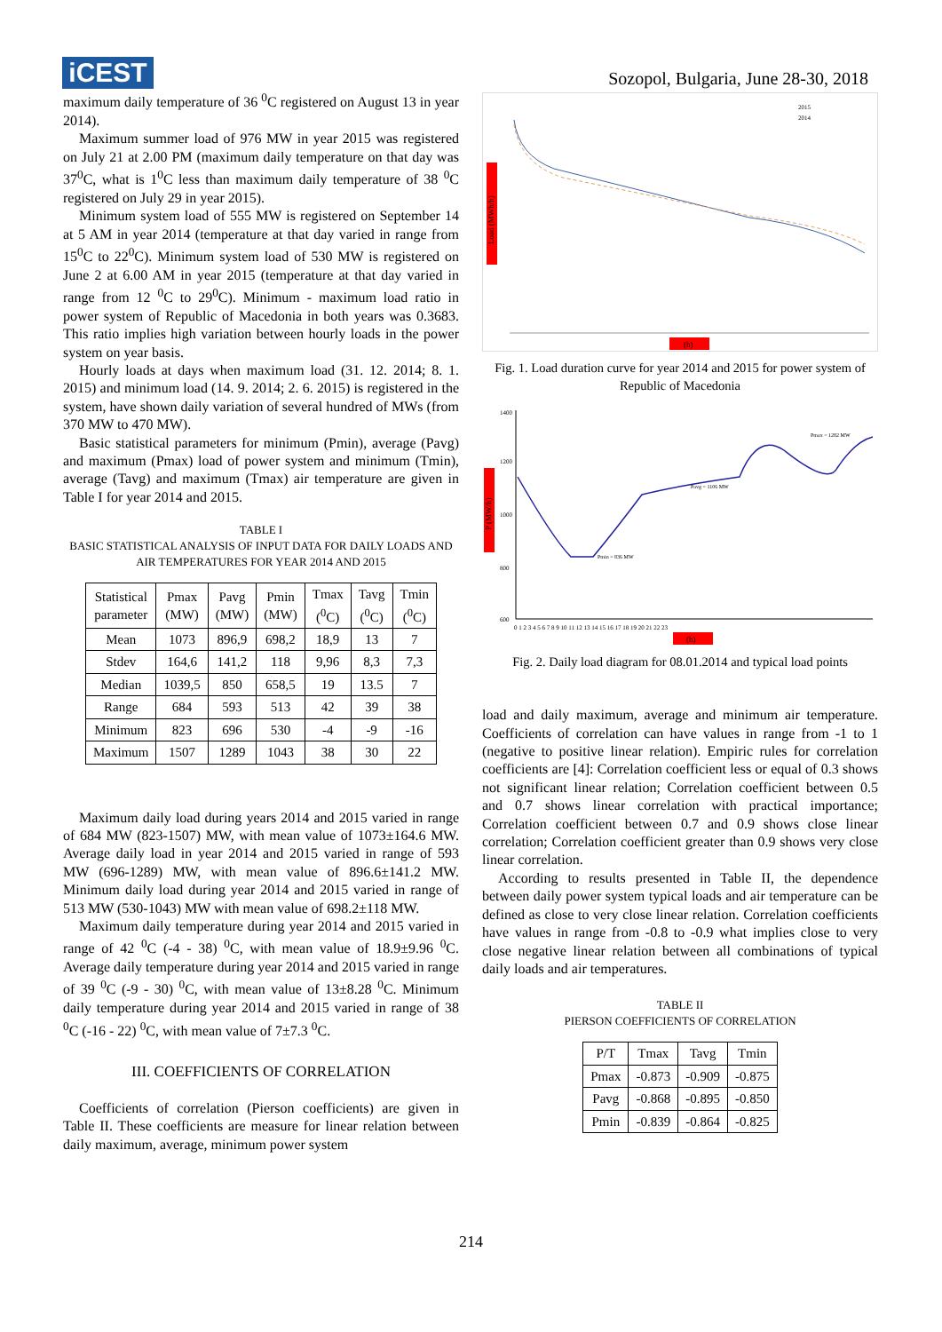iCEST
Sozopol, Bulgaria, June 28-30, 2018
maximum daily temperature of 36 <sup>0</sup>C registered on August 13 in year 2014).
Maximum summer load of 976 MW in year 2015 was registered on July 21 at 2.00 PM (maximum daily temperature on that day was 37<sup>0</sup>C, what is 1<sup>0</sup>C less than maximum daily temperature of 38 <sup>0</sup>C registered on July 29 in year 2015).
Minimum system load of 555 MW is registered on September 14 at 5 AM in year 2014 (temperature at that day varied in range from 15<sup>0</sup>C to 22<sup>0</sup>C). Minimum system load of 530 MW is registered on June 2 at 6.00 AM in year 2015 (temperature at that day varied in range from 12 <sup>0</sup>C to 29<sup>0</sup>C). Minimum - maximum load ratio in power system of Republic of Macedonia in both years was 0.3683. This ratio implies high variation between hourly loads in the power system on year basis.
Hourly loads at days when maximum load (31. 12. 2014; 8. 1. 2015) and minimum load (14. 9. 2014; 2. 6. 2015) is registered in the system, have shown daily variation of several hundred of MWs (from 370 MW to 470 MW).
Basic statistical parameters for minimum (Pmin), average (Pavg) and maximum (Pmax) load of power system and minimum (Tmin), average (Tavg) and maximum (Tmax) air temperature are given in Table I for year 2014 and 2015.
TABLE I
BASIC STATISTICAL ANALYSIS OF INPUT DATA FOR DAILY LOADS AND AIR TEMPERATURES FOR YEAR 2014 AND 2015
| Statistical parameter | Pmax (MW) | Pavg (MW) | Pmin (MW) | Tmax (<sup>0</sup>C) | Tavg (<sup>0</sup>C) | Tmin (<sup>0</sup>C) |
| --- | --- | --- | --- | --- | --- | --- |
| Mean | 1073 | 896,9 | 698,2 | 18,9 | 13 | 7 |
| Stdev | 164,6 | 141,2 | 118 | 9,96 | 8,3 | 7,3 |
| Median | 1039,5 | 850 | 658,5 | 19 | 13.5 | 7 |
| Range | 684 | 593 | 513 | 42 | 39 | 38 |
| Minimum | 823 | 696 | 530 | -4 | -9 | -16 |
| Maximum | 1507 | 1289 | 1043 | 38 | 30 | 22 |
Maximum daily load during years 2014 and 2015 varied in range of 684 MW (823-1507) MW, with mean value of 1073±164.6 MW. Average daily load in year 2014 and 2015 varied in range of 593 MW (696-1289) MW, with mean value of 896.6±141.2 MW. Minimum daily load during year 2014 and 2015 varied in range of 513 MW (530-1043) MW with mean value of 698.2±118 MW.
Maximum daily temperature during year 2014 and 2015 varied in range of 42 <sup>0</sup>C (-4 - 38) <sup>0</sup>C, with mean value of 18.9±9.96 <sup>0</sup>C. Average daily temperature during year 2014 and 2015 varied in range of 39 <sup>0</sup>C (-9 - 30) <sup>0</sup>C, with mean value of 13±8.28 <sup>0</sup>C. Minimum daily temperature during year 2014 and 2015 varied in range of 38 <sup>0</sup>C (-16 - 22) <sup>0</sup>C, with mean value of 7±7.3 <sup>0</sup>C.
III. COEFFICIENTS OF CORRELATION
Coefficients of correlation (Pierson coefficients) are given in Table II. These coefficients are measure for linear relation between daily maximum, average, minimum power system
Load (MWh/h)
(h)
2015
2014
Fig. 1. Load duration curve for year 2014 and 2015 for power system of Republic of Macedonia
P (MW/h)
1400
1200
1000
800
600
Pmin = 836 MW
Pavg = 1106 MW
Pmax = 1282 MW
0 1 2 3 4 5 6 7 8 9 10 11 12 13 14 15 16 17 18 19 20 21 22 23
(h)
Fig. 2. Daily load diagram for 08.01.2014 and typical load points
load and daily maximum, average and minimum air temperature. Coefficients of correlation can have values in range from -1 to 1 (negative to positive linear relation). Empiric rules for correlation coefficients are [4]: Correlation coefficient less or equal of 0.3 shows not significant linear relation; Correlation coefficient between 0.5 and 0.7 shows linear correlation with practical importance; Correlation coefficient between 0.7 and 0.9 shows close linear correlation; Correlation coefficient greater than 0.9 shows very close linear correlation.
According to results presented in Table II, the dependence between daily power system typical loads and air temperature can be defined as close to very close linear relation. Correlation coefficients have values in range from -0.8 to -0.9 what implies close to very close negative linear relation between all combinations of typical daily loads and air temperatures.
TABLE II
PIERSON COEFFICIENTS OF CORRELATION
| P/T | Tmax | Tavg | Tmin |
| --- | --- | --- | --- |
| Pmax | -0.873 | -0.909 | -0.875 |
| Pavg | -0.868 | -0.895 | -0.850 |
| Pmin | -0.839 | -0.864 | -0.825 |
214